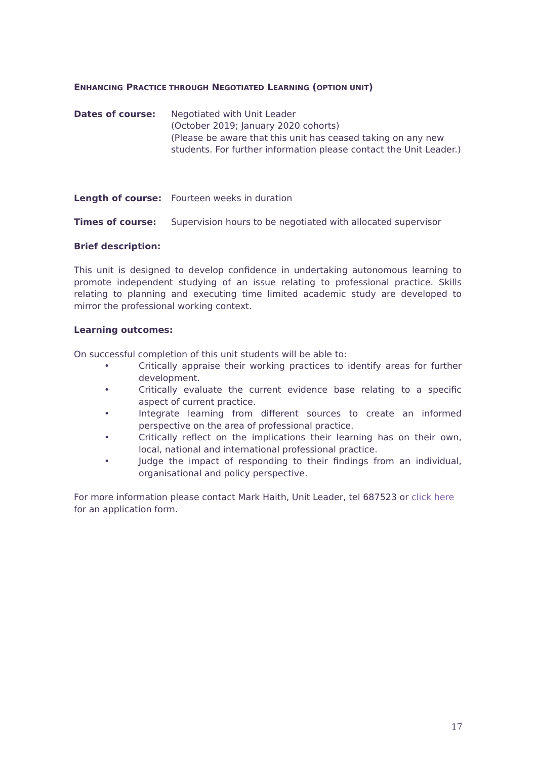ENHANCING PRACTICE THROUGH NEGOTIATED LEARNING (OPTION UNIT)
Dates of course: Negotiated with Unit Leader
(October 2019; January 2020 cohorts)
(Please be aware that this unit has ceased taking on any new students. For further information please contact the Unit Leader.)
Length of course: Fourteen weeks in duration
Times of course: Supervision hours to be negotiated with allocated supervisor
Brief description:
This unit is designed to develop confidence in undertaking autonomous learning to promote independent studying of an issue relating to professional practice. Skills relating to planning and executing time limited academic study are developed to mirror the professional working context.
Learning outcomes:
On successful completion of this unit students will be able to:
• Critically appraise their working practices to identify areas for further development.
• Critically evaluate the current evidence base relating to a specific aspect of current practice.
• Integrate learning from different sources to create an informed perspective on the area of professional practice.
• Critically reflect on the implications their learning has on their own, local, national and international professional practice.
• Judge the impact of responding to their findings from an individual, organisational and policy perspective.
For more information please contact Mark Haith, Unit Leader, tel 687523 or click here for an application form.
17